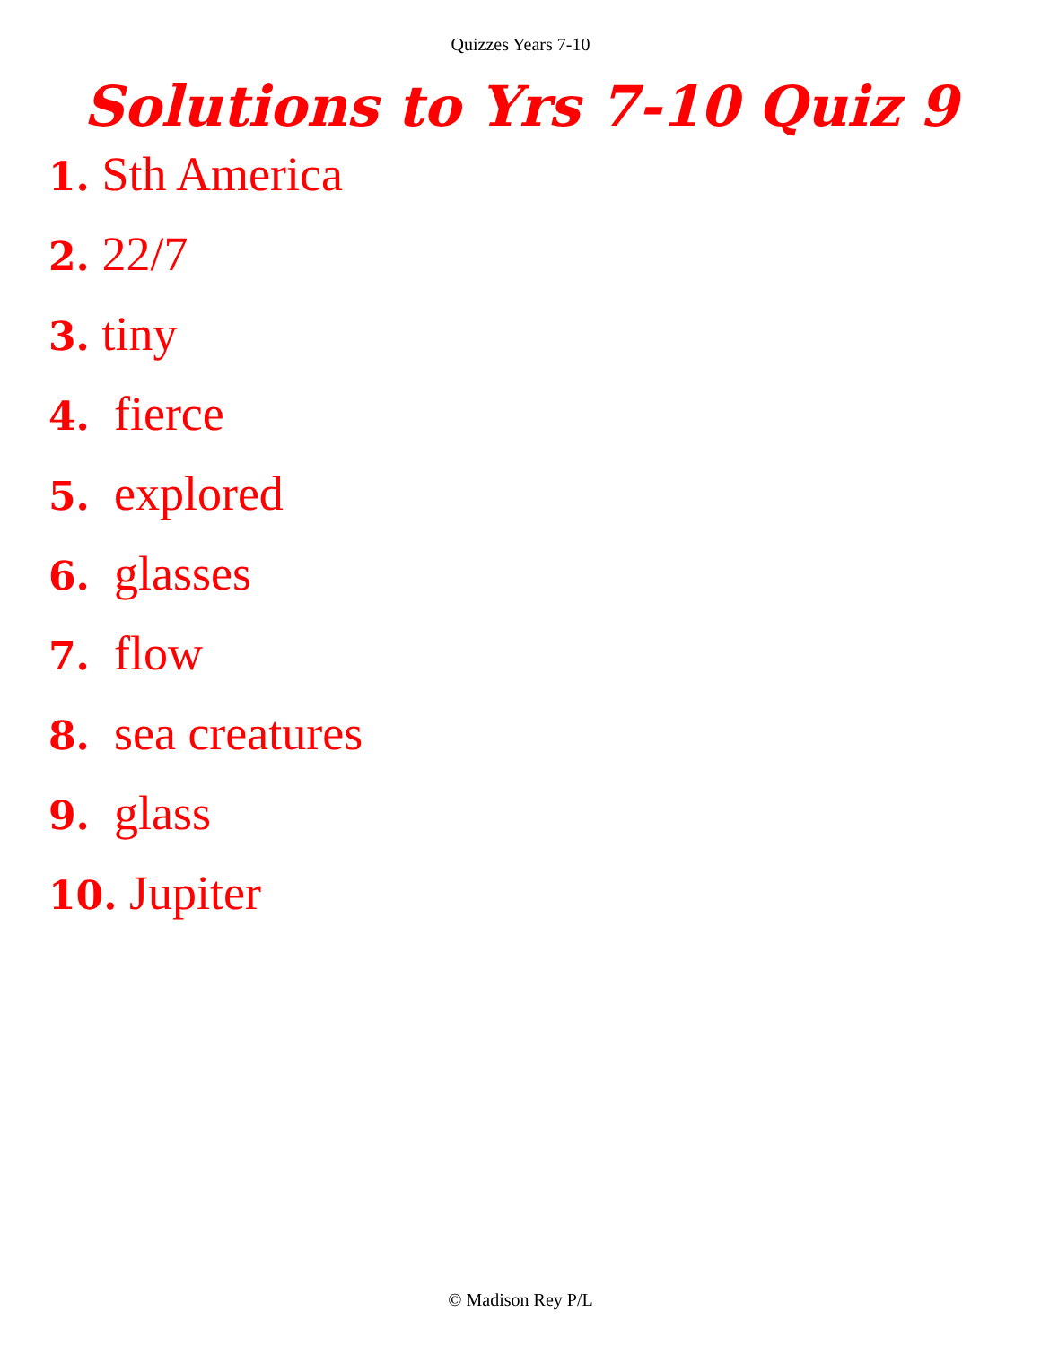Quizzes Years 7-10
Solutions to Yrs 7-10 Quiz 9
1. Sth America
2. 22/7
3. tiny
4. fierce
5. explored
6. glasses
7. flow
8. sea creatures
9. glass
10. Jupiter
© Madison Rey P/L